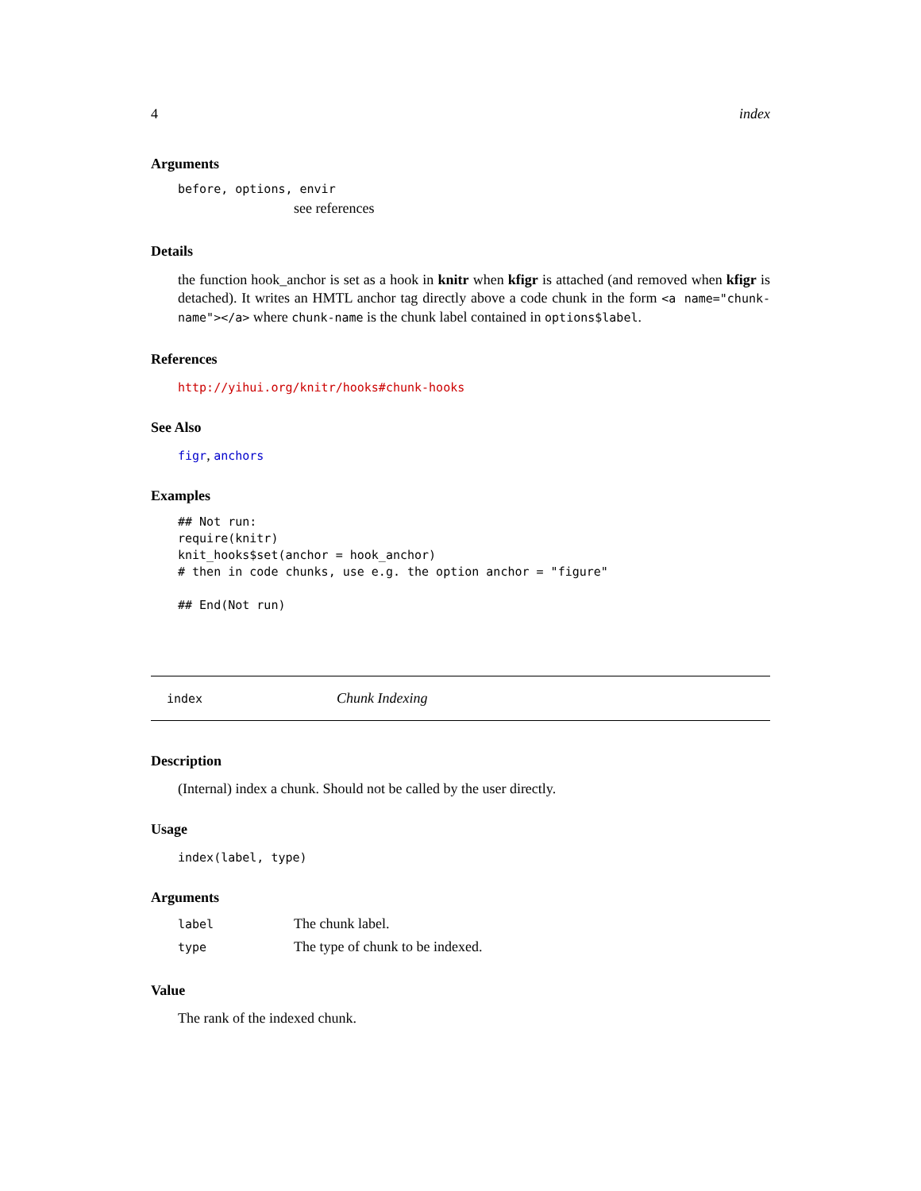4 index
Arguments
before, options, envir
see references
Details
the function hook_anchor is set as a hook in knitr when kfigr is attached (and removed when kfigr is detached). It writes an HMTL anchor tag directly above a code chunk in the form <a name="chunk-name"></a> where chunk-name is the chunk label contained in options$label.
References
http://yihui.org/knitr/hooks#chunk-hooks
See Also
figr, anchors
Examples
## Not run:
require(knitr)
knit_hooks$set(anchor = hook_anchor)
# then in code chunks, use e.g. the option anchor = "figure"

## End(Not run)
index Chunk Indexing
Description
(Internal) index a chunk. Should not be called by the user directly.
Usage
index(label, type)
Arguments
| label | The chunk label. |
| type | The type of chunk to be indexed. |
Value
The rank of the indexed chunk.